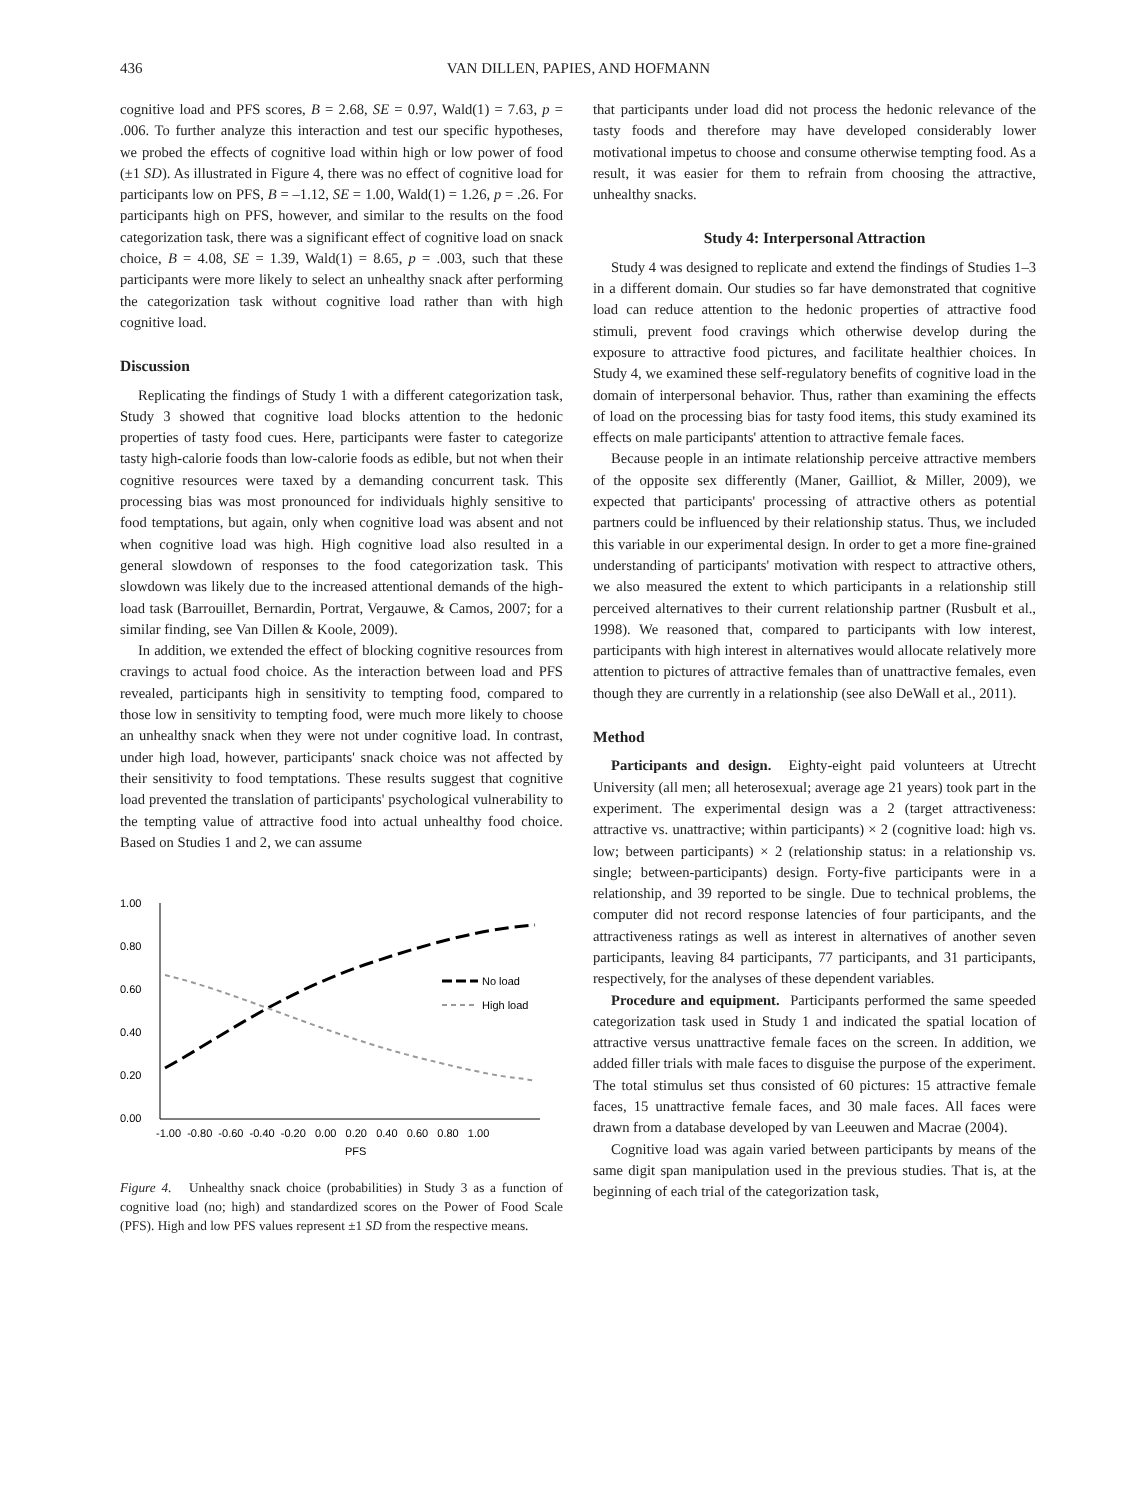436 VAN DILLEN, PAPIES, AND HOFMANN
cognitive load and PFS scores, B = 2.68, SE = 0.97, Wald(1) = 7.63, p = .006. To further analyze this interaction and test our specific hypotheses, we probed the effects of cognitive load within high or low power of food (±1 SD). As illustrated in Figure 4, there was no effect of cognitive load for participants low on PFS, B = –1.12, SE = 1.00, Wald(1) = 1.26, p = .26. For participants high on PFS, however, and similar to the results on the food categorization task, there was a significant effect of cognitive load on snack choice, B = 4.08, SE = 1.39, Wald(1) = 8.65, p = .003, such that these participants were more likely to select an unhealthy snack after performing the categorization task without cognitive load rather than with high cognitive load.
Discussion
Replicating the findings of Study 1 with a different categorization task, Study 3 showed that cognitive load blocks attention to the hedonic properties of tasty food cues. Here, participants were faster to categorize tasty high-calorie foods than low-calorie foods as edible, but not when their cognitive resources were taxed by a demanding concurrent task. This processing bias was most pronounced for individuals highly sensitive to food temptations, but again, only when cognitive load was absent and not when cognitive load was high. High cognitive load also resulted in a general slowdown of responses to the food categorization task. This slowdown was likely due to the increased attentional demands of the high-load task (Barrouillet, Bernardin, Portrat, Vergauwe, & Camos, 2007; for a similar finding, see Van Dillen & Koole, 2009).
In addition, we extended the effect of blocking cognitive resources from cravings to actual food choice. As the interaction between load and PFS revealed, participants high in sensitivity to tempting food, compared to those low in sensitivity to tempting food, were much more likely to choose an unhealthy snack when they were not under cognitive load. In contrast, under high load, however, participants' snack choice was not affected by their sensitivity to food temptations. These results suggest that cognitive load prevented the translation of participants' psychological vulnerability to the tempting value of attractive food into actual unhealthy food choice. Based on Studies 1 and 2, we can assume
1.00
0.80
0.60
0.40
0.20
0.00
No load
High load
-1.00 -0.80 -0.60 -0.40 -0.20 0.00 0.20 0.40 0.60 0.80 1.00
PFS
Figure 4. Unhealthy snack choice (probabilities) in Study 3 as a function of cognitive load (no; high) and standardized scores on the Power of Food Scale (PFS). High and low PFS values represent ±1 SD from the respective means.
that participants under load did not process the hedonic relevance of the tasty foods and therefore may have developed considerably lower motivational impetus to choose and consume otherwise tempting food. As a result, it was easier for them to refrain from choosing the attractive, unhealthy snacks.
Study 4: Interpersonal Attraction
Study 4 was designed to replicate and extend the findings of Studies 1–3 in a different domain. Our studies so far have demonstrated that cognitive load can reduce attention to the hedonic properties of attractive food stimuli, prevent food cravings which otherwise develop during the exposure to attractive food pictures, and facilitate healthier choices. In Study 4, we examined these self-regulatory benefits of cognitive load in the domain of interpersonal behavior. Thus, rather than examining the effects of load on the processing bias for tasty food items, this study examined its effects on male participants' attention to attractive female faces.
Because people in an intimate relationship perceive attractive members of the opposite sex differently (Maner, Gailliot, & Miller, 2009), we expected that participants' processing of attractive others as potential partners could be influenced by their relationship status. Thus, we included this variable in our experimental design. In order to get a more fine-grained understanding of participants' motivation with respect to attractive others, we also measured the extent to which participants in a relationship still perceived alternatives to their current relationship partner (Rusbult et al., 1998). We reasoned that, compared to participants with low interest, participants with high interest in alternatives would allocate relatively more attention to pictures of attractive females than of unattractive females, even though they are currently in a relationship (see also DeWall et al., 2011).
Method
Participants and design. Eighty-eight paid volunteers at Utrecht University (all men; all heterosexual; average age 21 years) took part in the experiment. The experimental design was a 2 (target attractiveness: attractive vs. unattractive; within participants) × 2 (cognitive load: high vs. low; between participants) × 2 (relationship status: in a relationship vs. single; between-participants) design. Forty-five participants were in a relationship, and 39 reported to be single. Due to technical problems, the computer did not record response latencies of four participants, and the attractiveness ratings as well as interest in alternatives of another seven participants, leaving 84 participants, 77 participants, and 31 participants, respectively, for the analyses of these dependent variables.
Procedure and equipment. Participants performed the same speeded categorization task used in Study 1 and indicated the spatial location of attractive versus unattractive female faces on the screen. In addition, we added filler trials with male faces to disguise the purpose of the experiment. The total stimulus set thus consisted of 60 pictures: 15 attractive female faces, 15 unattractive female faces, and 30 male faces. All faces were drawn from a database developed by van Leeuwen and Macrae (2004).
Cognitive load was again varied between participants by means of the same digit span manipulation used in the previous studies. That is, at the beginning of each trial of the categorization task,